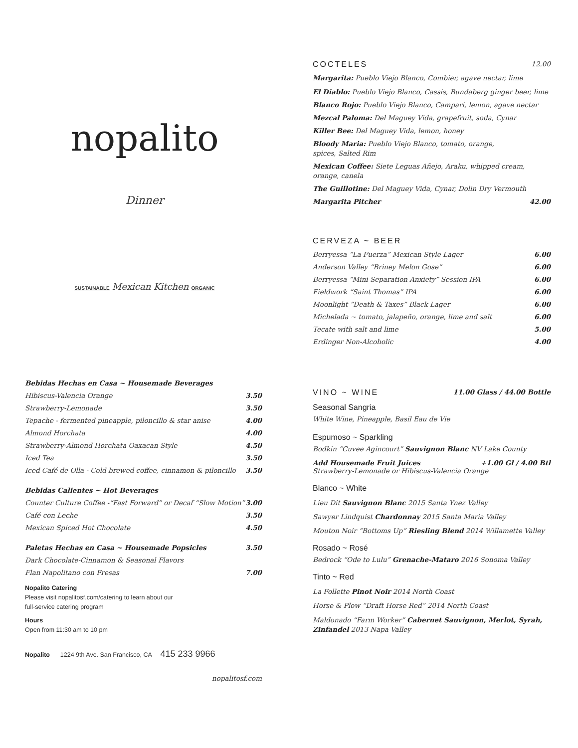nopalito
Dinner
SUSTAINABLE Mexican Kitchen ORGANIC
Bebidas Hechas en Casa ~ Housemade Beverages
Hibiscus-Valencia Orange 3.50
Strawberry-Lemonade 3.50
Tepache - fermented pineapple, piloncillo & star anise 4.00
Almond Horchata 4.00
Strawberry-Almond Horchata Oaxacan Style 4.50
Iced Tea 3.50
Iced Café de Olla - Cold brewed coffee, cinnamon & piloncillo 3.50
Bebidas Calientes ~ Hot Beverages
Counter Culture Coffee -“Fast Forward” or Decaf “Slow Motion” 3.00
Café con Leche 3.50
Mexican Spiced Hot Chocolate 4.50
Paletas Hechas en Casa ~ Housemade Popsicles 3.50
Dark Chocolate-Cinnamon & Seasonal Flavors
Flan Napolitano con Fresas 7.00
Nopalito Catering
Please visit nopalitosf.com/catering to learn about our
full-service catering program
Hours
Open from 11:30 am to 10 pm
Nopalito 1224 9th Ave. San Francisco, CA 415 233 9966
nopalitosf.com
COCTELES 12.00
Margarita: Pueblo Viejo Blanco, Combier, agave nectar, lime
El Diablo: Pueblo Viejo Blanco, Cassis, Bundaberg ginger beer, lime
Blanco Rojo: Pueblo Viejo Blanco, Campari, lemon, agave nectar
Mezcal Paloma: Del Maguey Vida, grapefruit, soda, Cynar
Killer Bee: Del Maguey Vida, lemon, honey
Bloody Maria: Pueblo Viejo Blanco, tomato, orange,
spices, Salted Rim
Mexican Coffee: Siete Leguas Añejo, Araku, whipped cream,
orange, canela
The Guillotine: Del Maguey Vida, Cynar, Dolin Dry Vermouth
Margarita Pitcher 42.00
CERVEZA ~ BEER
Berryessa “La Fuerza” Mexican Style Lager 6.00
Anderson Valley “Briney Melon Gose” 6.00
Berryessa “Mini Separation Anxiety” Session IPA 6.00
Fieldwork “Saint Thomas” IPA 6.00
Moonlight “Death & Taxes” Black Lager 6.00
Michelada ~ tomato, jalapeño, orange, lime and salt 6.00
Tecate with salt and lime 5.00
Erdinger Non-Alcoholic 4.00
VINO ~ WINE 11.00 Glass / 44.00 Bottle
Seasonal Sangria
White Wine, Pineapple, Basil Eau de Vie
Espumoso ~ Sparkling
Bodkin “Cuvee Agincourt” Sauvignon Blanc NV Lake County
Add Housemade Fruit Juices +1.00 Gl / 4.00 Btl
Strawberry-Lemonade or Hibiscus-Valencia Orange
Blanco ~ White
Lieu Dit Sauvignon Blanc 2015 Santa Ynez Valley
Sawyer Lindquist Chardonnay 2015 Santa Maria Valley
Mouton Noir “Bottoms Up” Riesling Blend 2014 Willamette Valley
Rosado ~ Rosé
Bedrock “Ode to Lulu” Grenache-Mataro 2016 Sonoma Valley
Tinto ~ Red
La Follette Pinot Noir 2014 North Coast
Horse & Plow “Draft Horse Red” 2014 North Coast
Maldonado “Farm Worker” Cabernet Sauvignon, Merlot, Syrah, Zinfandel 2013 Napa Valley